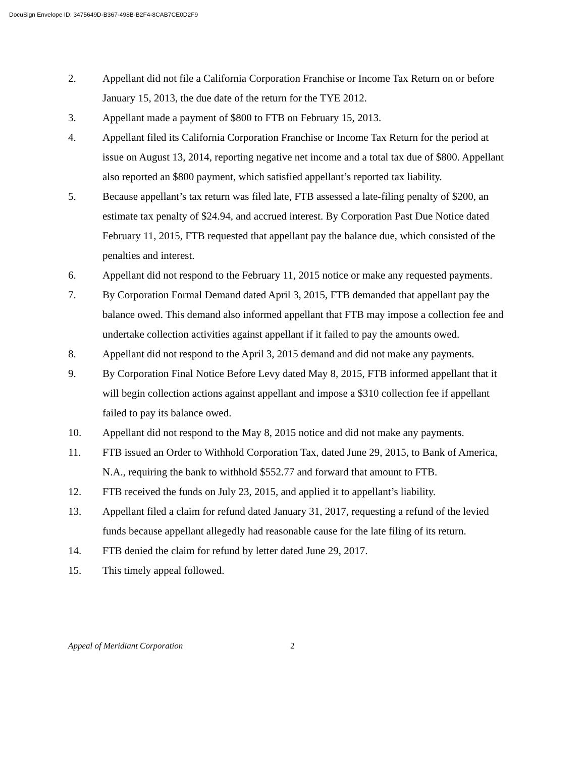DocuSign Envelope ID: 3475649D-B367-498B-B2F4-8CAB7CE0D2F9
2. Appellant did not file a California Corporation Franchise or Income Tax Return on or before January 15, 2013, the due date of the return for the TYE 2012.
3. Appellant made a payment of $800 to FTB on February 15, 2013.
4. Appellant filed its California Corporation Franchise or Income Tax Return for the period at issue on August 13, 2014, reporting negative net income and a total tax due of $800. Appellant also reported an $800 payment, which satisfied appellant’s reported tax liability.
5. Because appellant’s tax return was filed late, FTB assessed a late-filing penalty of $200, an estimate tax penalty of $24.94, and accrued interest. By Corporation Past Due Notice dated February 11, 2015, FTB requested that appellant pay the balance due, which consisted of the penalties and interest.
6. Appellant did not respond to the February 11, 2015 notice or make any requested payments.
7. By Corporation Formal Demand dated April 3, 2015, FTB demanded that appellant pay the balance owed. This demand also informed appellant that FTB may impose a collection fee and undertake collection activities against appellant if it failed to pay the amounts owed.
8. Appellant did not respond to the April 3, 2015 demand and did not make any payments.
9. By Corporation Final Notice Before Levy dated May 8, 2015, FTB informed appellant that it will begin collection actions against appellant and impose a $310 collection fee if appellant failed to pay its balance owed.
10. Appellant did not respond to the May 8, 2015 notice and did not make any payments.
11. FTB issued an Order to Withhold Corporation Tax, dated June 29, 2015, to Bank of America, N.A., requiring the bank to withhold $552.77 and forward that amount to FTB.
12. FTB received the funds on July 23, 2015, and applied it to appellant’s liability.
13. Appellant filed a claim for refund dated January 31, 2017, requesting a refund of the levied funds because appellant allegedly had reasonable cause for the late filing of its return.
14. FTB denied the claim for refund by letter dated June 29, 2017.
15. This timely appeal followed.
Appeal of Meridiant Corporation 2